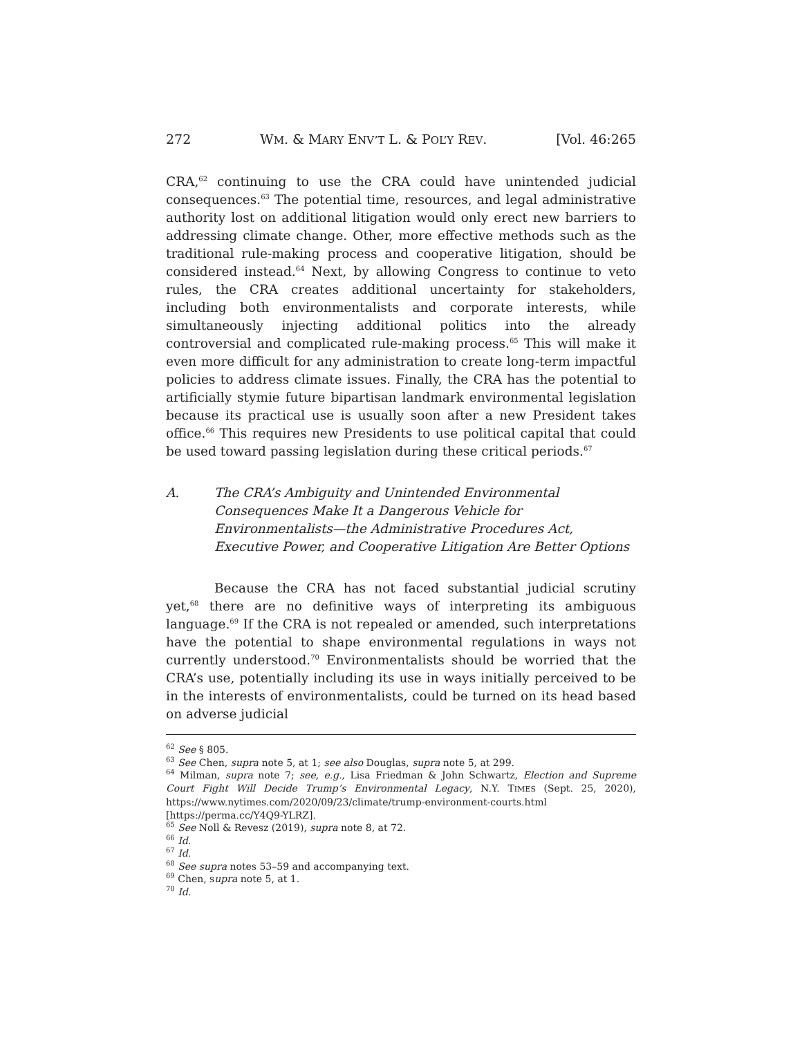272 WM. & MARY ENV’T L. & POL’Y REV. [Vol. 46:265
CRA,<sup>62</sup> continuing to use the CRA could have unintended judicial consequences.<sup>63</sup> The potential time, resources, and legal administrative authority lost on additional litigation would only erect new barriers to addressing climate change. Other, more effective methods such as the traditional rule-making process and cooperative litigation, should be considered instead.<sup>64</sup> Next, by allowing Congress to continue to veto rules, the CRA creates additional uncertainty for stakeholders, including both environmentalists and corporate interests, while simultaneously injecting additional politics into the already controversial and complicated rule-making process.<sup>65</sup> This will make it even more difficult for any administration to create long-term impactful policies to address climate issues. Finally, the CRA has the potential to artificially stymie future bipartisan landmark environmental legislation because its practical use is usually soon after a new President takes office.<sup>66</sup> This requires new Presidents to use political capital that could be used toward passing legislation during these critical periods.<sup>67</sup>
A. The CRA’s Ambiguity and Unintended Environmental Consequences Make It a Dangerous Vehicle for Environmentalists—the Administrative Procedures Act, Executive Power, and Cooperative Litigation Are Better Options
Because the CRA has not faced substantial judicial scrutiny yet,<sup>68</sup> there are no definitive ways of interpreting its ambiguous language.<sup>69</sup> If the CRA is not repealed or amended, such interpretations have the potential to shape environmental regulations in ways not currently understood.<sup>70</sup> Environmentalists should be worried that the CRA’s use, potentially including its use in ways initially perceived to be in the interests of environmentalists, could be turned on its head based on adverse judicial
<sup>62</sup> See § 805.
<sup>63</sup> See Chen, supra note 5, at 1; see also Douglas, supra note 5, at 299.
<sup>64</sup> Milman, supra note 7; see, e.g., Lisa Friedman & John Schwartz, Election and Supreme Court Fight Will Decide Trump’s Environmental Legacy, N.Y. TIMES (Sept. 25, 2020), https://www.nytimes.com/2020/09/23/climate/trump-environment-courts.html [https://perma.cc/Y4Q9-YLRZ].
<sup>65</sup> See Noll & Revesz (2019), supra note 8, at 72.
<sup>66</sup> Id.
<sup>67</sup> Id.
<sup>68</sup> See supra notes 53–59 and accompanying text.
<sup>69</sup> Chen, supra note 5, at 1.
<sup>70</sup> Id.